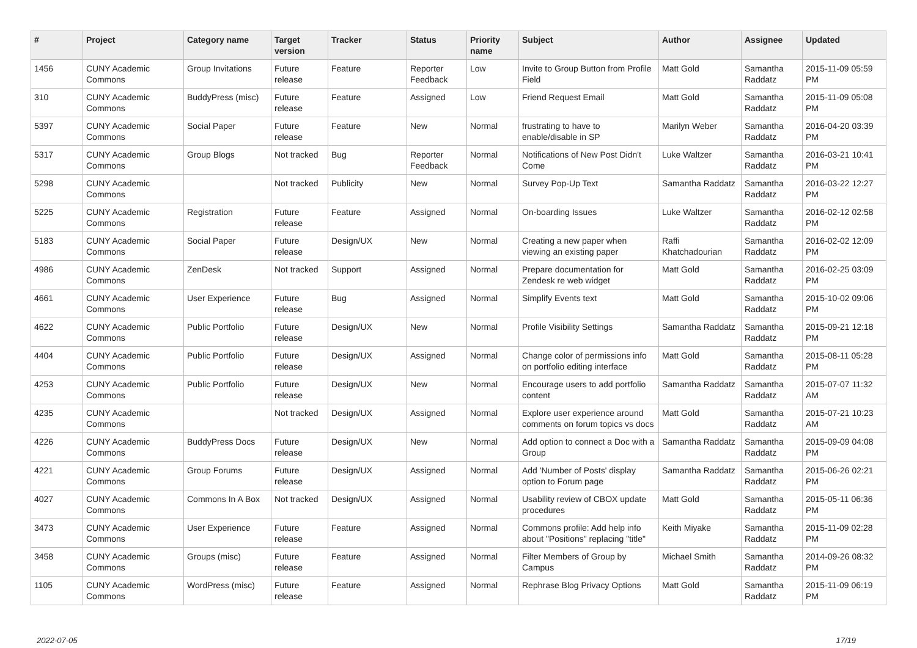| # | Project | Category name | Target version | Tracker | Status | Priority name | Subject | Author | Assignee | Updated |
| --- | --- | --- | --- | --- | --- | --- | --- | --- | --- | --- |
| 1456 | CUNY Academic Commons | Group Invitations | Future release | Feature | Reporter Feedback | Low | Invite to Group Button from Profile Field | Matt Gold | Samantha Raddatz | 2015-11-09 05:59 PM |
| 310 | CUNY Academic Commons | BuddyPress (misc) | Future release | Feature | Assigned | Low | Friend Request Email | Matt Gold | Samantha Raddatz | 2015-11-09 05:08 PM |
| 5397 | CUNY Academic Commons | Social Paper | Future release | Feature | New | Normal | frustrating to have to enable/disable in SP | Marilyn Weber | Samantha Raddatz | 2016-04-20 03:39 PM |
| 5317 | CUNY Academic Commons | Group Blogs | Not tracked | Bug | Reporter Feedback | Normal | Notifications of New Post Didn't Come | Luke Waltzer | Samantha Raddatz | 2016-03-21 10:41 PM |
| 5298 | CUNY Academic Commons | | Not tracked | Publicity | New | Normal | Survey Pop-Up Text | Samantha Raddatz | Samantha Raddatz | 2016-03-22 12:27 PM |
| 5225 | CUNY Academic Commons | Registration | Future release | Feature | Assigned | Normal | On-boarding Issues | Luke Waltzer | Samantha Raddatz | 2016-02-12 02:58 PM |
| 5183 | CUNY Academic Commons | Social Paper | Future release | Design/UX | New | Normal | Creating a new paper when viewing an existing paper | Raffi Khatchadourian | Samantha Raddatz | 2016-02-02 12:09 PM |
| 4986 | CUNY Academic Commons | ZenDesk | Not tracked | Support | Assigned | Normal | Prepare documentation for Zendesk re web widget | Matt Gold | Samantha Raddatz | 2016-02-25 03:09 PM |
| 4661 | CUNY Academic Commons | User Experience | Future release | Bug | Assigned | Normal | Simplify Events text | Matt Gold | Samantha Raddatz | 2015-10-02 09:06 PM |
| 4622 | CUNY Academic Commons | Public Portfolio | Future release | Design/UX | New | Normal | Profile Visibility Settings | Samantha Raddatz | Samantha Raddatz | 2015-09-21 12:18 PM |
| 4404 | CUNY Academic Commons | Public Portfolio | Future release | Design/UX | Assigned | Normal | Change color of permissions info on portfolio editing interface | Matt Gold | Samantha Raddatz | 2015-08-11 05:28 PM |
| 4253 | CUNY Academic Commons | Public Portfolio | Future release | Design/UX | New | Normal | Encourage users to add portfolio content | Samantha Raddatz | Samantha Raddatz | 2015-07-07 11:32 AM |
| 4235 | CUNY Academic Commons | | Not tracked | Design/UX | Assigned | Normal | Explore user experience around comments on forum topics vs docs | Matt Gold | Samantha Raddatz | 2015-07-21 10:23 AM |
| 4226 | CUNY Academic Commons | BuddyPress Docs | Future release | Design/UX | New | Normal | Add option to connect a Doc with a Group | Samantha Raddatz | Samantha Raddatz | 2015-09-09 04:08 PM |
| 4221 | CUNY Academic Commons | Group Forums | Future release | Design/UX | Assigned | Normal | Add 'Number of Posts' display option to Forum page | Samantha Raddatz | Samantha Raddatz | 2015-06-26 02:21 PM |
| 4027 | CUNY Academic Commons | Commons In A Box | Not tracked | Design/UX | Assigned | Normal | Usability review of CBOX update procedures | Matt Gold | Samantha Raddatz | 2015-05-11 06:36 PM |
| 3473 | CUNY Academic Commons | User Experience | Future release | Feature | Assigned | Normal | Commons profile: Add help info about "Positions" replacing "title" | Keith Miyake | Samantha Raddatz | 2015-11-09 02:28 PM |
| 3458 | CUNY Academic Commons | Groups (misc) | Future release | Feature | Assigned | Normal | Filter Members of Group by Campus | Michael Smith | Samantha Raddatz | 2014-09-26 08:32 PM |
| 1105 | CUNY Academic Commons | WordPress (misc) | Future release | Feature | Assigned | Normal | Rephrase Blog Privacy Options | Matt Gold | Samantha Raddatz | 2015-11-09 06:19 PM |
2022-07-05 17/19